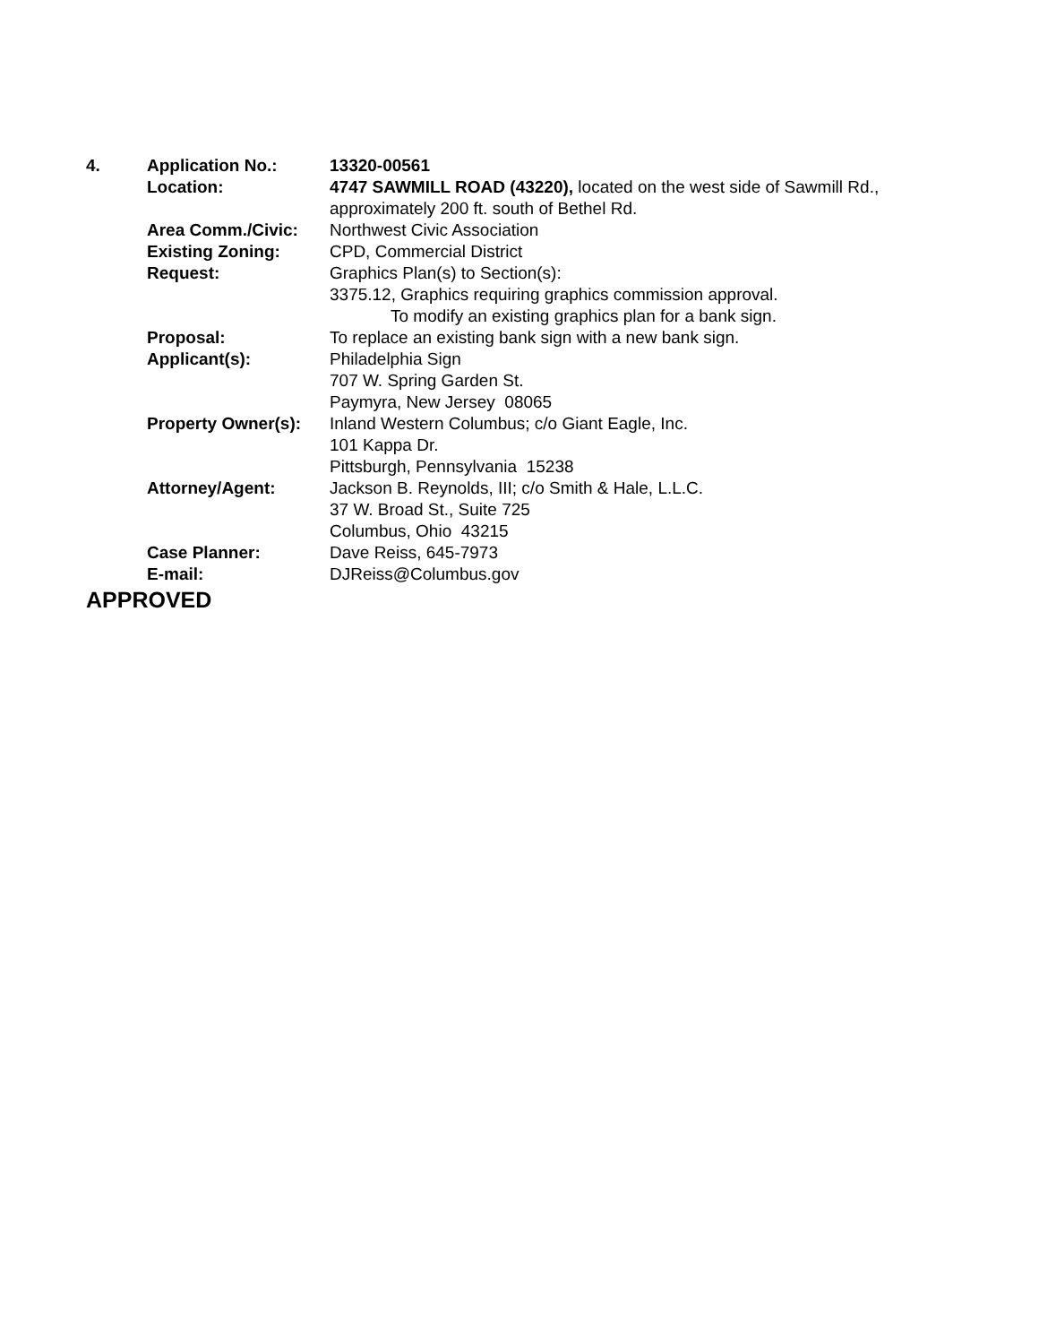| 4. | Application No.: | 13320-00561 |
| | Location: | 4747 SAWMILL ROAD (43220), located on the west side of Sawmill Rd., approximately 200 ft. south of Bethel Rd. |
| | Area Comm./Civic: | Northwest Civic Association |
| | Existing Zoning: | CPD, Commercial District |
| | Request: | Graphics Plan(s) to Section(s): 3375.12, Graphics requiring graphics commission approval. To modify an existing graphics plan for a bank sign. |
| | Proposal: | To replace an existing bank sign with a new bank sign. |
| | Applicant(s): | Philadelphia Sign 707 W. Spring Garden St. Paymyra, New Jersey 08065 |
| | Property Owner(s): | Inland Western Columbus; c/o Giant Eagle, Inc. 101 Kappa Dr. Pittsburgh, Pennsylvania 15238 |
| | Attorney/Agent: | Jackson B. Reynolds, III; c/o Smith & Hale, L.L.C. 37 W. Broad St., Suite 725 Columbus, Ohio 43215 |
| | Case Planner: | Dave Reiss, 645-7973 |
| | E-mail: | DJReiss@Columbus.gov |
APPROVED